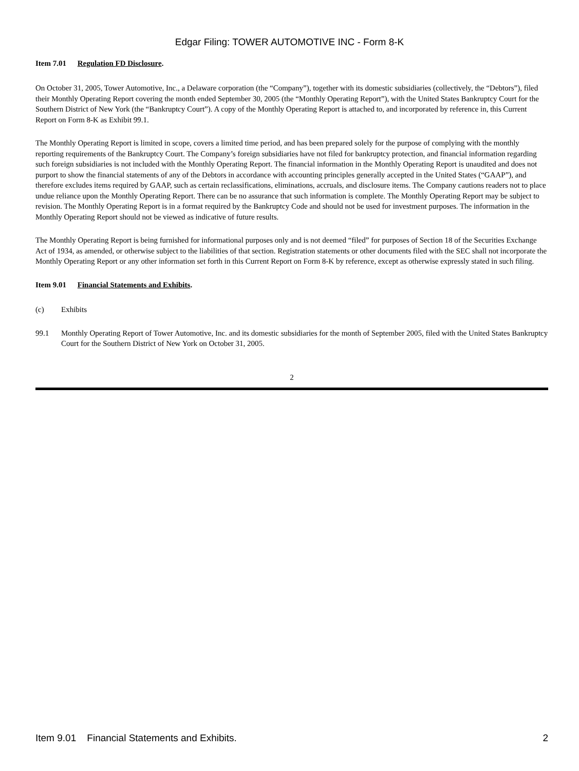Edgar Filing: TOWER AUTOMOTIVE INC - Form 8-K
Item 7.01 Regulation FD Disclosure.
On October 31, 2005, Tower Automotive, Inc., a Delaware corporation (the “Company”), together with its domestic subsidiaries (collectively, the “Debtors”), filed their Monthly Operating Report covering the month ended September 30, 2005 (the “Monthly Operating Report”), with the United States Bankruptcy Court for the Southern District of New York (the “Bankruptcy Court”). A copy of the Monthly Operating Report is attached to, and incorporated by reference in, this Current Report on Form 8-K as Exhibit 99.1.
The Monthly Operating Report is limited in scope, covers a limited time period, and has been prepared solely for the purpose of complying with the monthly reporting requirements of the Bankruptcy Court. The Company’s foreign subsidiaries have not filed for bankruptcy protection, and financial information regarding such foreign subsidiaries is not included with the Monthly Operating Report. The financial information in the Monthly Operating Report is unaudited and does not purport to show the financial statements of any of the Debtors in accordance with accounting principles generally accepted in the United States (“GAAP”), and therefore excludes items required by GAAP, such as certain reclassifications, eliminations, accruals, and disclosure items. The Company cautions readers not to place undue reliance upon the Monthly Operating Report. There can be no assurance that such information is complete. The Monthly Operating Report may be subject to revision. The Monthly Operating Report is in a format required by the Bankruptcy Code and should not be used for investment purposes. The information in the Monthly Operating Report should not be viewed as indicative of future results.
The Monthly Operating Report is being furnished for informational purposes only and is not deemed “filed” for purposes of Section 18 of the Securities Exchange Act of 1934, as amended, or otherwise subject to the liabilities of that section. Registration statements or other documents filed with the SEC shall not incorporate the Monthly Operating Report or any other information set forth in this Current Report on Form 8-K by reference, except as otherwise expressly stated in such filing.
Item 9.01 Financial Statements and Exhibits.
(c) Exhibits
99.1 Monthly Operating Report of Tower Automotive, Inc. and its domestic subsidiaries for the month of September 2005, filed with the United States Bankruptcy Court for the Southern District of New York on October 31, 2005.
2
Item 9.01 Financial Statements and Exhibits. 2